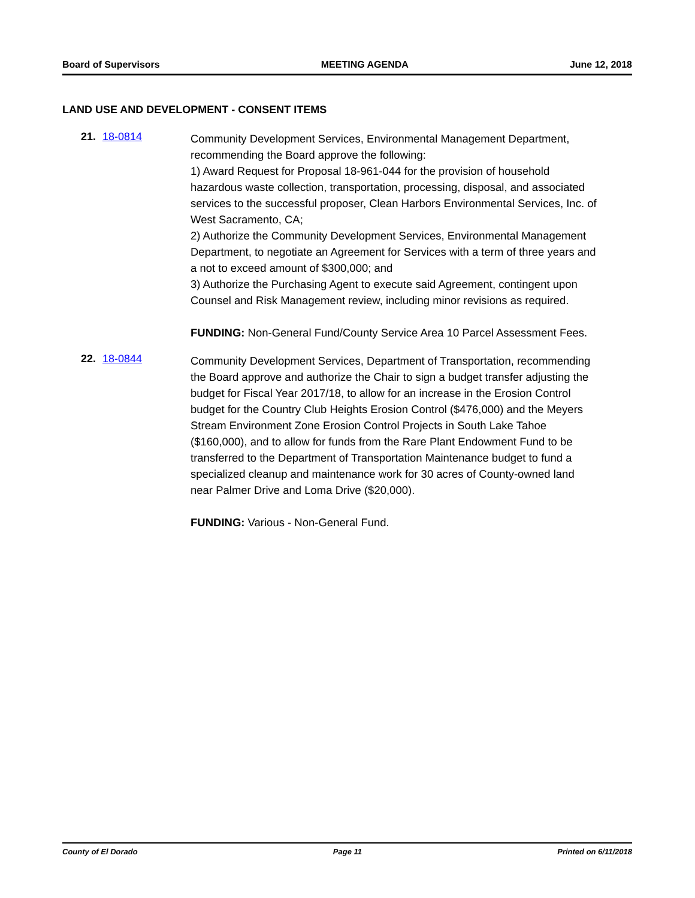Board of Supervisors MEETING AGENDA June 12, 2018
LAND USE AND DEVELOPMENT - CONSENT ITEMS
21. 18-0814
Community Development Services, Environmental Management Department, recommending the Board approve the following:
1) Award Request for Proposal 18-961-044 for the provision of household hazardous waste collection, transportation, processing, disposal, and associated services to the successful proposer, Clean Harbors Environmental Services, Inc. of West Sacramento, CA;
2) Authorize the Community Development Services, Environmental Management Department, to negotiate an Agreement for Services with a term of three years and a not to exceed amount of $300,000; and
3) Authorize the Purchasing Agent to execute said Agreement, contingent upon Counsel and Risk Management review, including minor revisions as required.
FUNDING: Non-General Fund/County Service Area 10 Parcel Assessment Fees.
22. 18-0844
Community Development Services, Department of Transportation, recommending the Board approve and authorize the Chair to sign a budget transfer adjusting the budget for Fiscal Year 2017/18, to allow for an increase in the Erosion Control budget for the Country Club Heights Erosion Control ($476,000) and the Meyers Stream Environment Zone Erosion Control Projects in South Lake Tahoe ($160,000), and to allow for funds from the Rare Plant Endowment Fund to be transferred to the Department of Transportation Maintenance budget to fund a specialized cleanup and maintenance work for 30 acres of County-owned land near Palmer Drive and Loma Drive ($20,000).
FUNDING: Various - Non-General Fund.
County of El Dorado Page 11 Printed on 6/11/2018